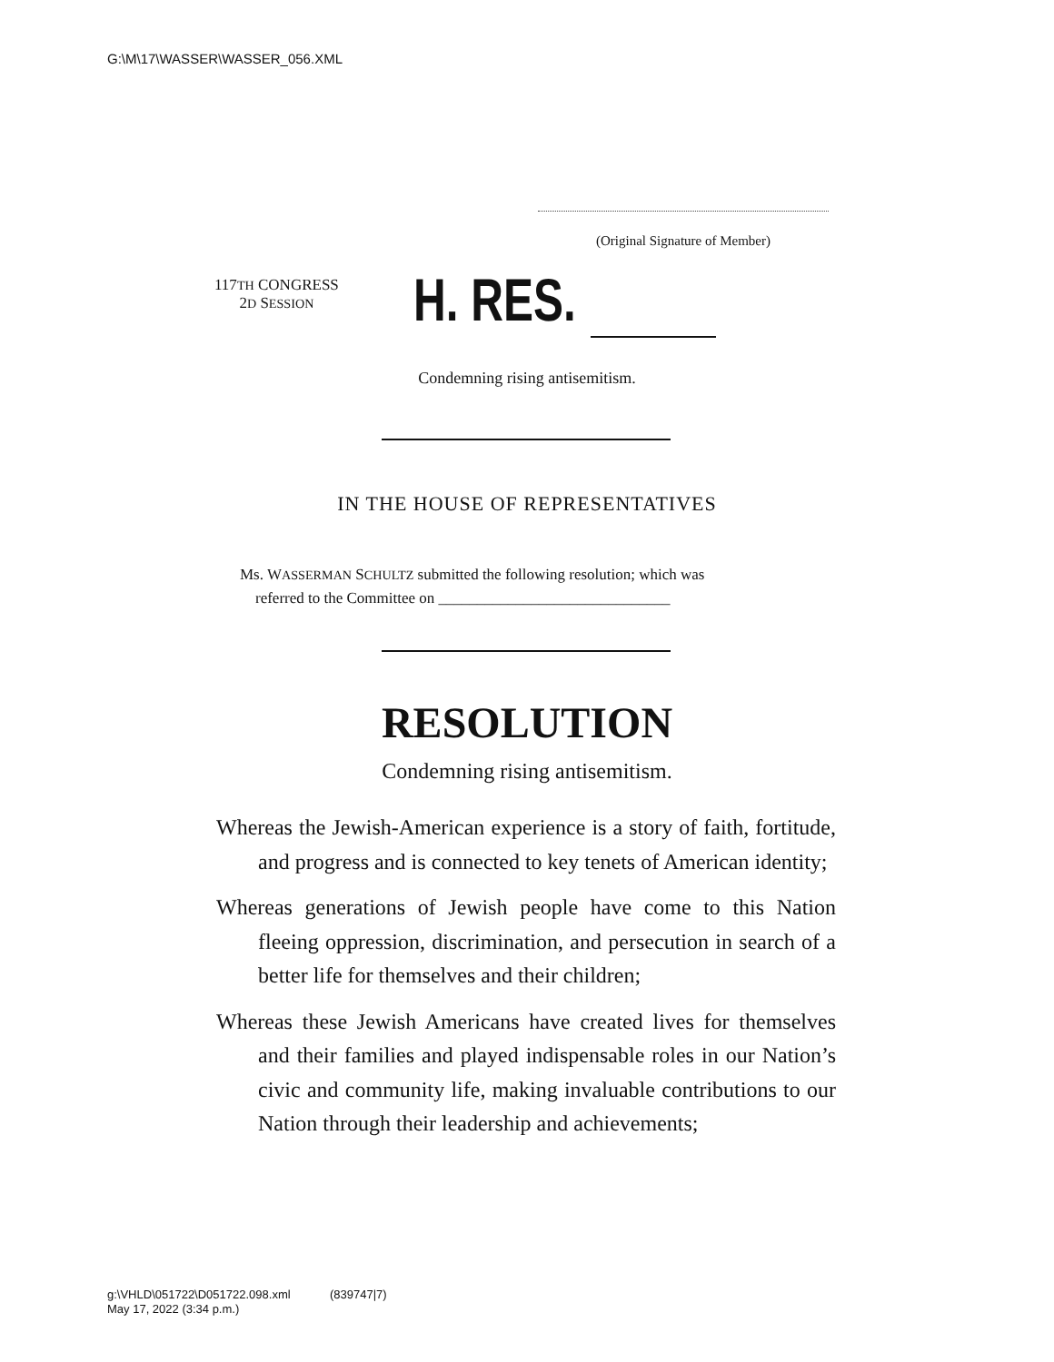G:\M\17\WASSER\WASSER_056.XML
(Original Signature of Member)
117TH CONGRESS
2D SESSION
H. RES.
Condemning rising antisemitism.
IN THE HOUSE OF REPRESENTATIVES
Ms. WASSERMAN SCHULTZ submitted the following resolution; which was
referred to the Committee on ______________________________
RESOLUTION
Condemning rising antisemitism.
Whereas the Jewish-American experience is a story of faith, fortitude, and progress and is connected to key tenets of American identity;
Whereas generations of Jewish people have come to this Nation fleeing oppression, discrimination, and persecution in search of a better life for themselves and their children;
Whereas these Jewish Americans have created lives for themselves and their families and played indispensable roles in our Nation’s civic and community life, making invaluable contributions to our Nation through their leadership and achievements;
g:\VHLD\051722\D051722.098.xml (839747|7)
May 17, 2022 (3:34 p.m.)